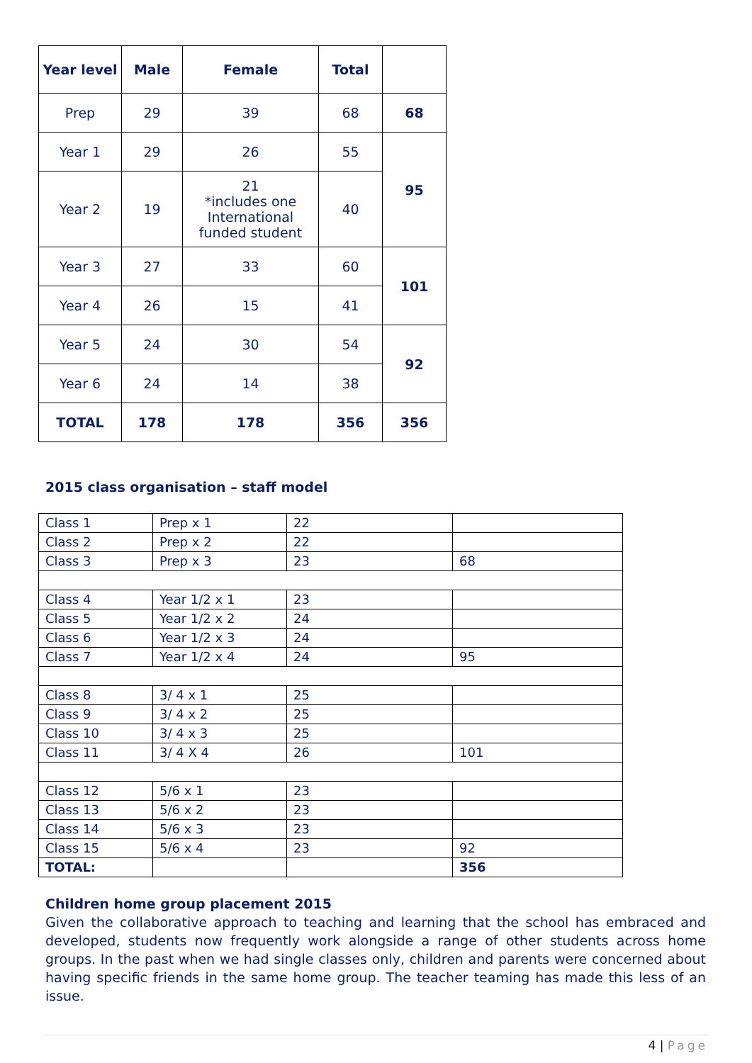| Year level | Male | Female | Total | |
| --- | --- | --- | --- | --- |
| Prep | 29 | 39 | 68 | 68 |
| Year 1 | 29 | 26 | 55 | 95 |
| Year 2 | 19 | 21 *includes one International funded student | 40 | |
| Year 3 | 27 | 33 | 60 | 101 |
| Year 4 | 26 | 15 | 41 | |
| Year 5 | 24 | 30 | 54 | 92 |
| Year 6 | 24 | 14 | 38 | |
| TOTAL | 178 | 178 | 356 | 356 |
2015 class organisation – staff model
| Class 1 | Prep x 1 | 22 | |
| Class 2 | Prep x 2 | 22 | |
| Class 3 | Prep x 3 | 23 | 68 |
| Class 4 | Year 1/2 x 1 | 23 | |
| Class 5 | Year 1/2 x 2 | 24 | |
| Class 6 | Year 1/2 x 3 | 24 | |
| Class 7 | Year 1/2 x 4 | 24 | 95 |
| Class 8 | 3/ 4 x 1 | 25 | |
| Class 9 | 3/ 4 x 2 | 25 | |
| Class 10 | 3/ 4 x 3 | 25 | |
| Class 11 | 3/ 4 X 4 | 26 | 101 |
| Class 12 | 5/6 x 1 | 23 | |
| Class 13 | 5/6 x 2 | 23 | |
| Class 14 | 5/6 x 3 | 23 | |
| Class 15 | 5/6 x 4 | 23 | 92 |
| TOTAL: | | | 356 |
Children home group placement 2015
Given the collaborative approach to teaching and learning that the school has embraced and developed, students now frequently work alongside a range of other students across home groups. In the past when we had single classes only, children and parents were concerned about having specific friends in the same home group. The teacher teaming has made this less of an issue.
4 | Page